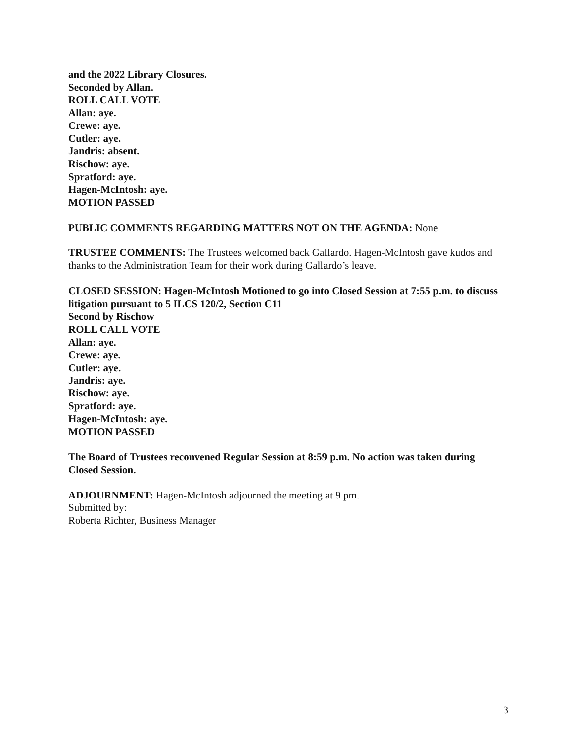and the 2022 Library Closures.
Seconded by Allan.
ROLL CALL VOTE
Allan: aye.
Crewe: aye.
Cutler: aye.
Jandris: absent.
Rischow: aye.
Spratford: aye.
Hagen-McIntosh: aye.
MOTION PASSED
PUBLIC COMMENTS REGARDING MATTERS NOT ON THE AGENDA: None
TRUSTEE COMMENTS: The Trustees welcomed back Gallardo. Hagen-McIntosh gave kudos and thanks to the Administration Team for their work during Gallardo’s leave.
CLOSED SESSION: Hagen-McIntosh Motioned to go into Closed Session at 7:55 p.m. to discuss litigation pursuant to 5 ILCS 120/2, Section C11
Second by Rischow
ROLL CALL VOTE
Allan: aye.
Crewe: aye.
Cutler: aye.
Jandris: aye.
Rischow: aye.
Spratford: aye.
Hagen-McIntosh: aye.
MOTION PASSED
The Board of Trustees reconvened Regular Session at 8:59 p.m. No action was taken during Closed Session.
ADJOURNMENT: Hagen-McIntosh adjourned the meeting at 9 pm.
Submitted by:
Roberta Richter, Business Manager
3